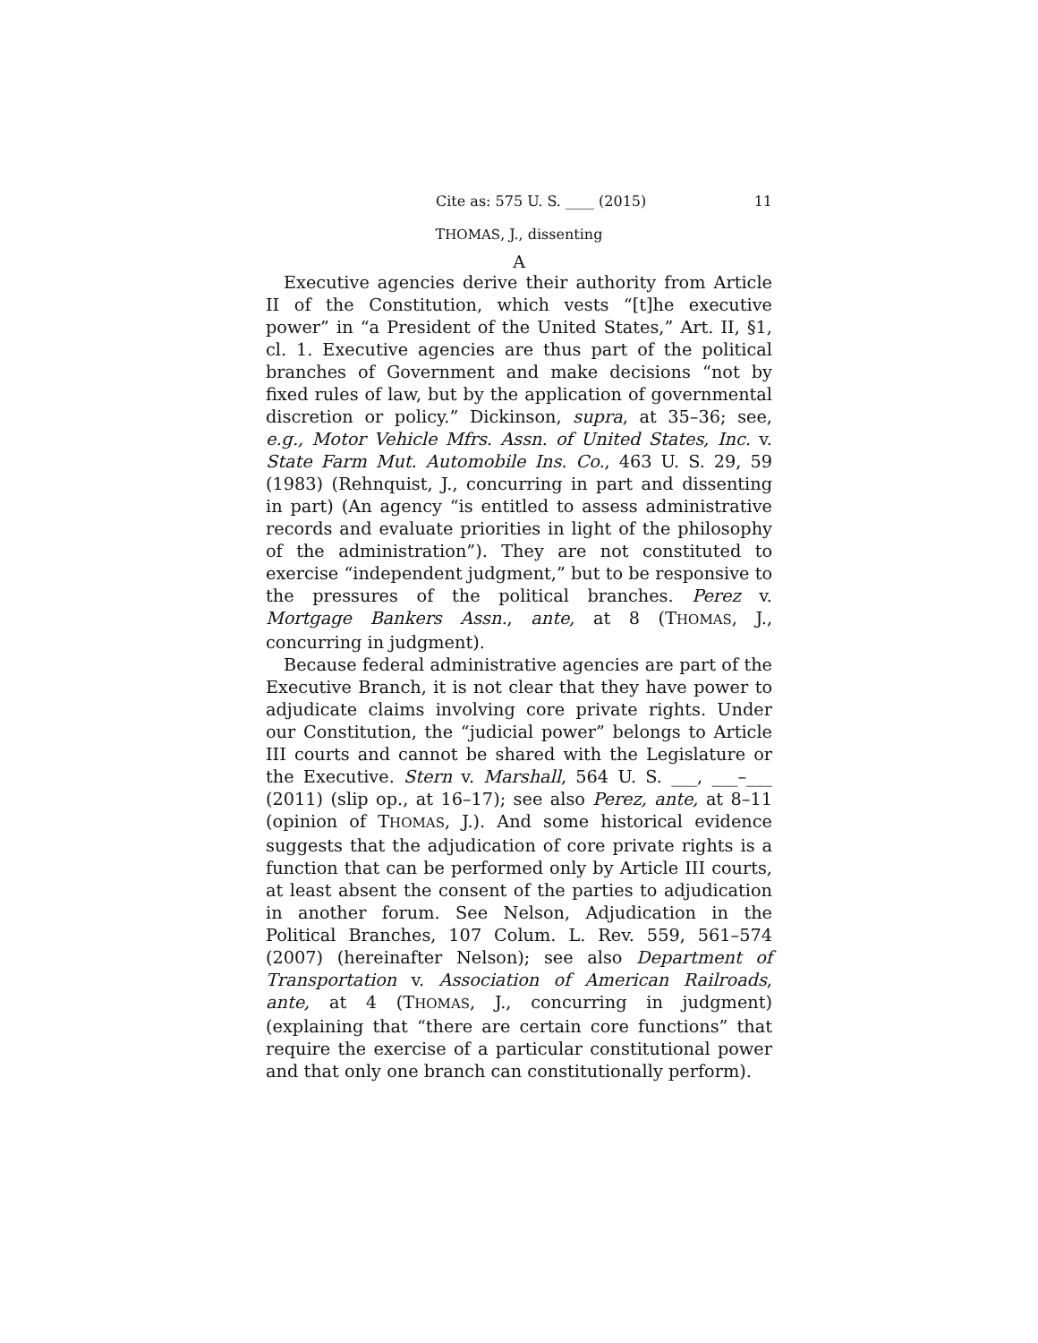Cite as: 575 U. S. ____ (2015) 11
THOMAS, J., dissenting
A
Executive agencies derive their authority from Article II of the Constitution, which vests “[t]he executive power” in “a President of the United States,” Art. II, §1, cl. 1. Executive agencies are thus part of the political branches of Government and make decisions “not by fixed rules of law, but by the application of governmental discretion or policy.” Dickinson, supra, at 35–36; see, e.g., Motor Vehicle Mfrs. Assn. of United States, Inc. v. State Farm Mut. Automobile Ins. Co., 463 U. S. 29, 59 (1983) (Rehnquist, J., concurring in part and dissenting in part) (An agency “is entitled to assess administrative records and evaluate priorities in light of the philosophy of the administration”). They are not constituted to exercise “independent judgment,” but to be responsive to the pressures of the political branches. Perez v. Mortgage Bankers Assn., ante, at 8 (THOMAS, J., concurring in judgment).
Because federal administrative agencies are part of the Executive Branch, it is not clear that they have power to adjudicate claims involving core private rights. Under our Constitution, the “judicial power” belongs to Article III courts and cannot be shared with the Legislature or the Executive. Stern v. Marshall, 564 U. S. ___, ___–___ (2011) (slip op., at 16–17); see also Perez, ante, at 8–11 (opinion of THOMAS, J.). And some historical evidence suggests that the adjudication of core private rights is a function that can be performed only by Article III courts, at least absent the consent of the parties to adjudication in another forum. See Nelson, Adjudication in the Political Branches, 107 Colum. L. Rev. 559, 561–574 (2007) (hereinafter Nelson); see also Department of Transportation v. Association of American Railroads, ante, at 4 (THOMAS, J., concurring in judgment) (explaining that “there are certain core functions” that require the exercise of a particular constitutional power and that only one branch can constitutionally perform).